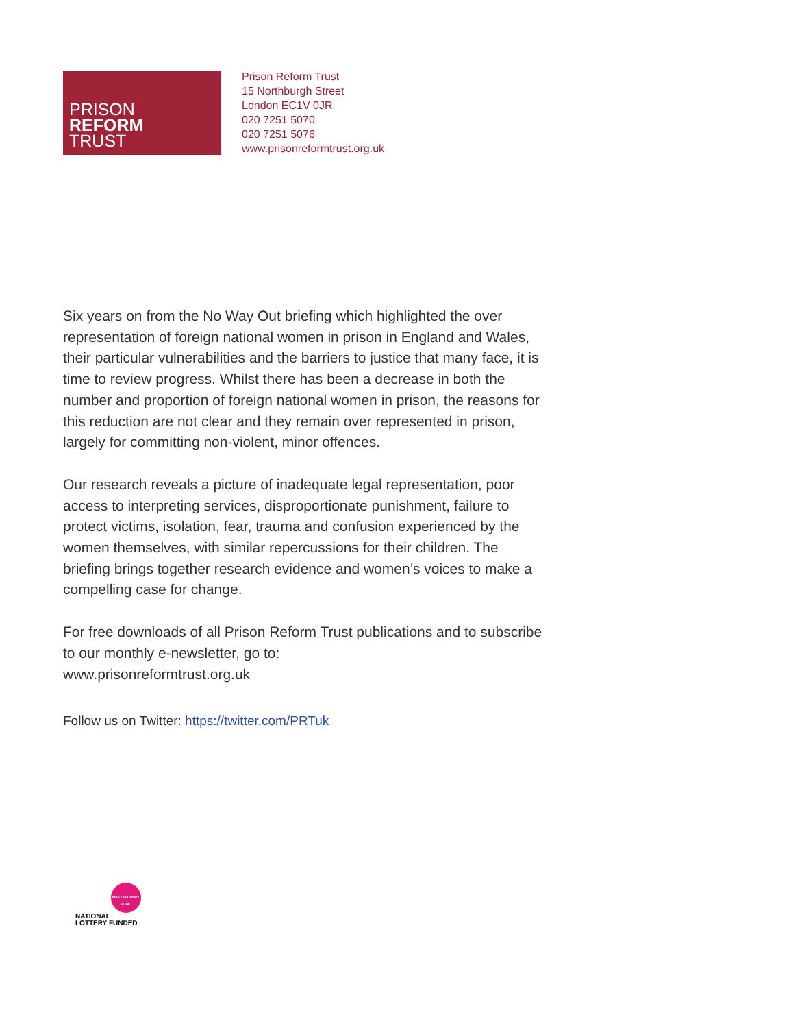PRISON
REFORM
TRUST
Prison Reform Trust
15 Northburgh Street
London EC1V 0JR
020 7251 5070
020 7251 5076
www.prisonreformtrust.org.uk
Six years on from the No Way Out briefing which highlighted the over representation of foreign national women in prison in England and Wales, their particular vulnerabilities and the barriers to justice that many face, it is time to review progress. Whilst there has been a decrease in both the number and proportion of foreign national women in prison, the reasons for this reduction are not clear and they remain over represented in prison, largely for committing non-violent, minor offences.
Our research reveals a picture of inadequate legal representation, poor access to interpreting services, disproportionate punishment, failure to protect victims, isolation, fear, trauma and confusion experienced by the women themselves, with similar repercussions for their children. The briefing brings together research evidence and women’s voices to make a compelling case for change.
For free downloads of all Prison Reform Trust publications and to subscribe to our monthly e-newsletter, go to:
www.prisonreformtrust.org.uk
Follow us on Twitter: https://twitter.com/PRTuk
BIG LOTTERY FUND
NATIONAL
LOTTERY FUNDED